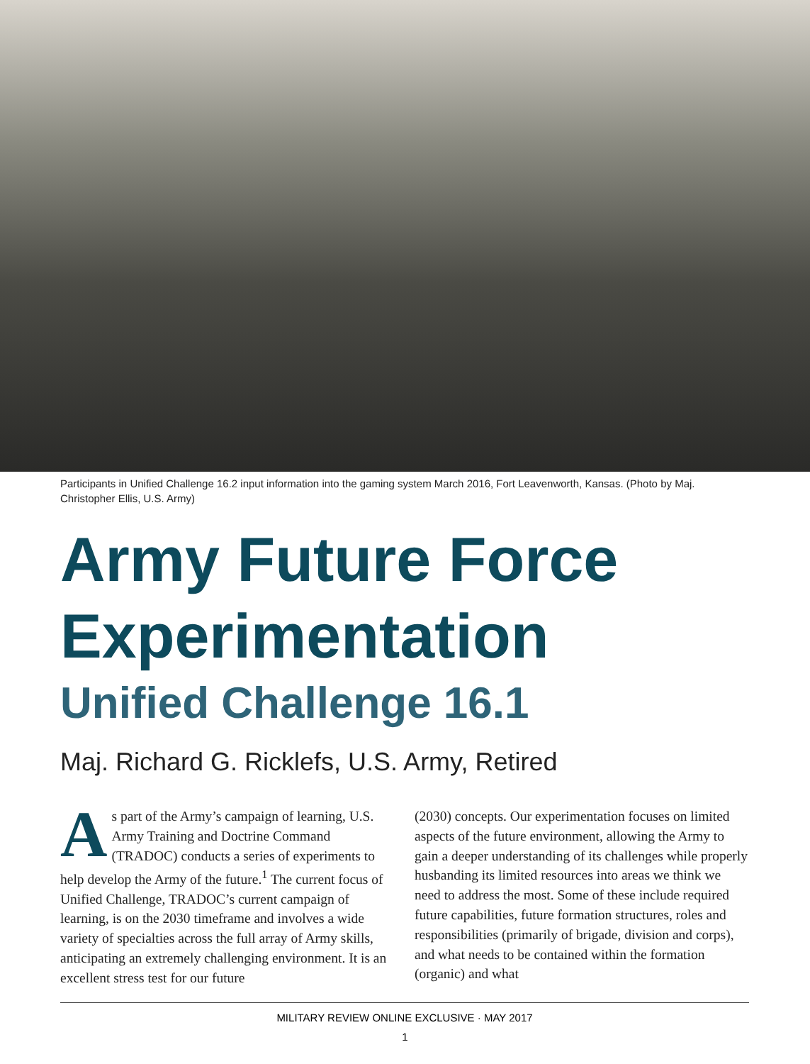Participants in Unified Challenge 16.2 input information into the gaming system March 2016, Fort Leavenworth, Kansas. (Photo by Maj. Christopher Ellis, U.S. Army)
Army Future Force Experimentation
Unified Challenge 16.1
Maj. Richard G. Ricklefs, U.S. Army, Retired
As part of the Army’s campaign of learning, U.S. Army Training and Doctrine Command (TRADOC) conducts a series of experiments to help develop the Army of the future.<sup>1</sup> The current focus of Unified Challenge, TRADOC’s current campaign of learning, is on the 2030 timeframe and involves a wide variety of specialties across the full array of Army skills, anticipating an extremely challenging environment. It is an excellent stress test for our future
(2030) concepts. Our experimentation focuses on limited aspects of the future environment, allowing the Army to gain a deeper understanding of its challenges while properly husbanding its limited resources into areas we think we need to address the most. Some of these include required future capabilities, future formation structures, roles and responsibilities (primarily of brigade, division and corps), and what needs to be contained within the formation (organic) and what
MILITARY REVIEW ONLINE EXCLUSIVE · MAY 2017
1